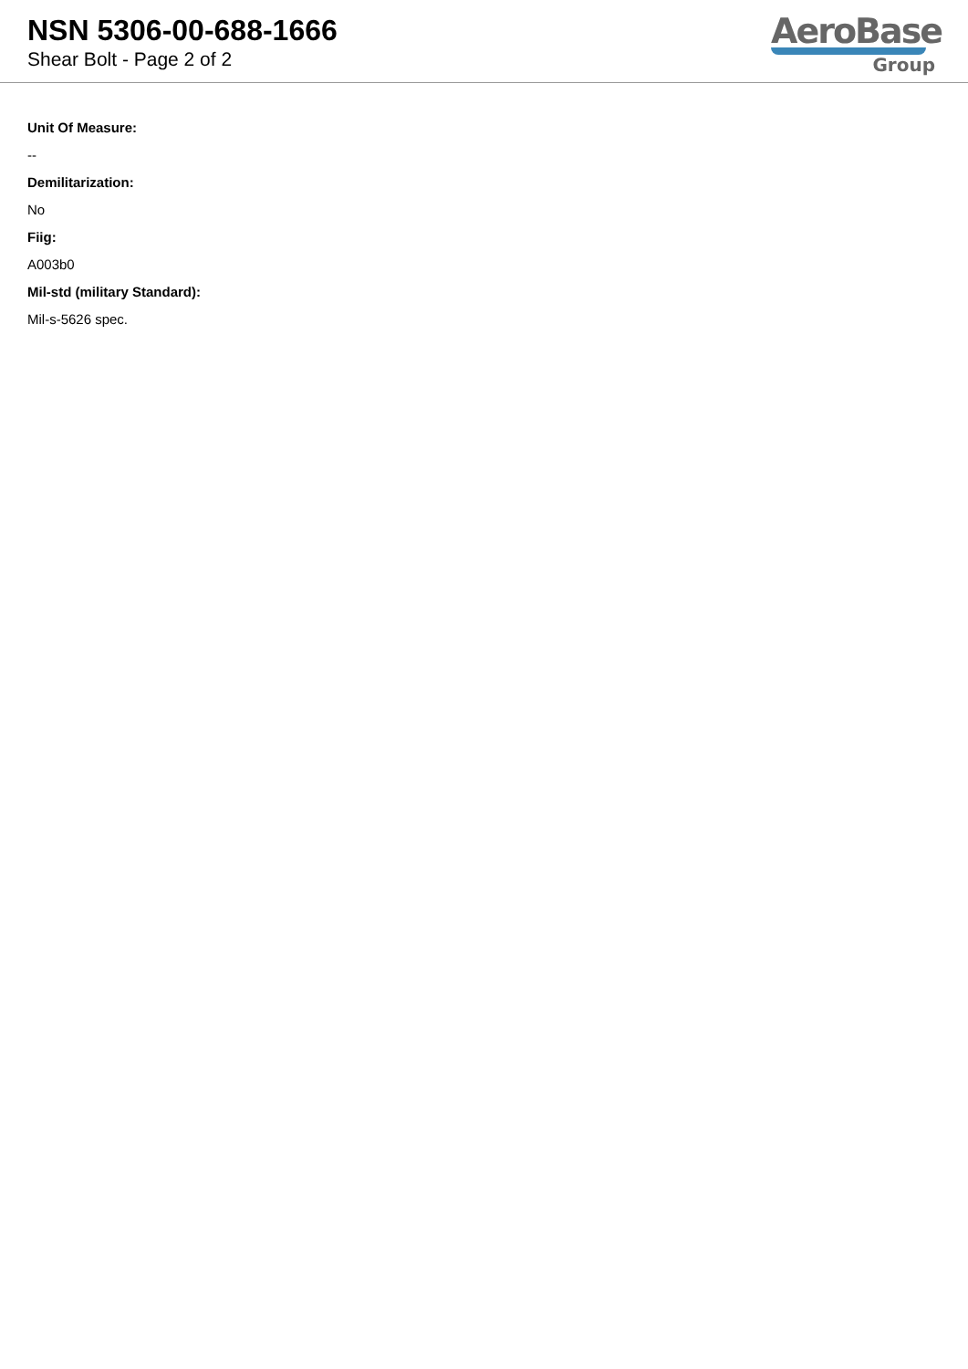NSN 5306-00-688-1666
Shear Bolt - Page 2 of 2
AeroBase
Group
Unit Of Measure:
--
Demilitarization:
No
Fiig:
A003b0
Mil-std (military Standard):
Mil-s-5626 spec.